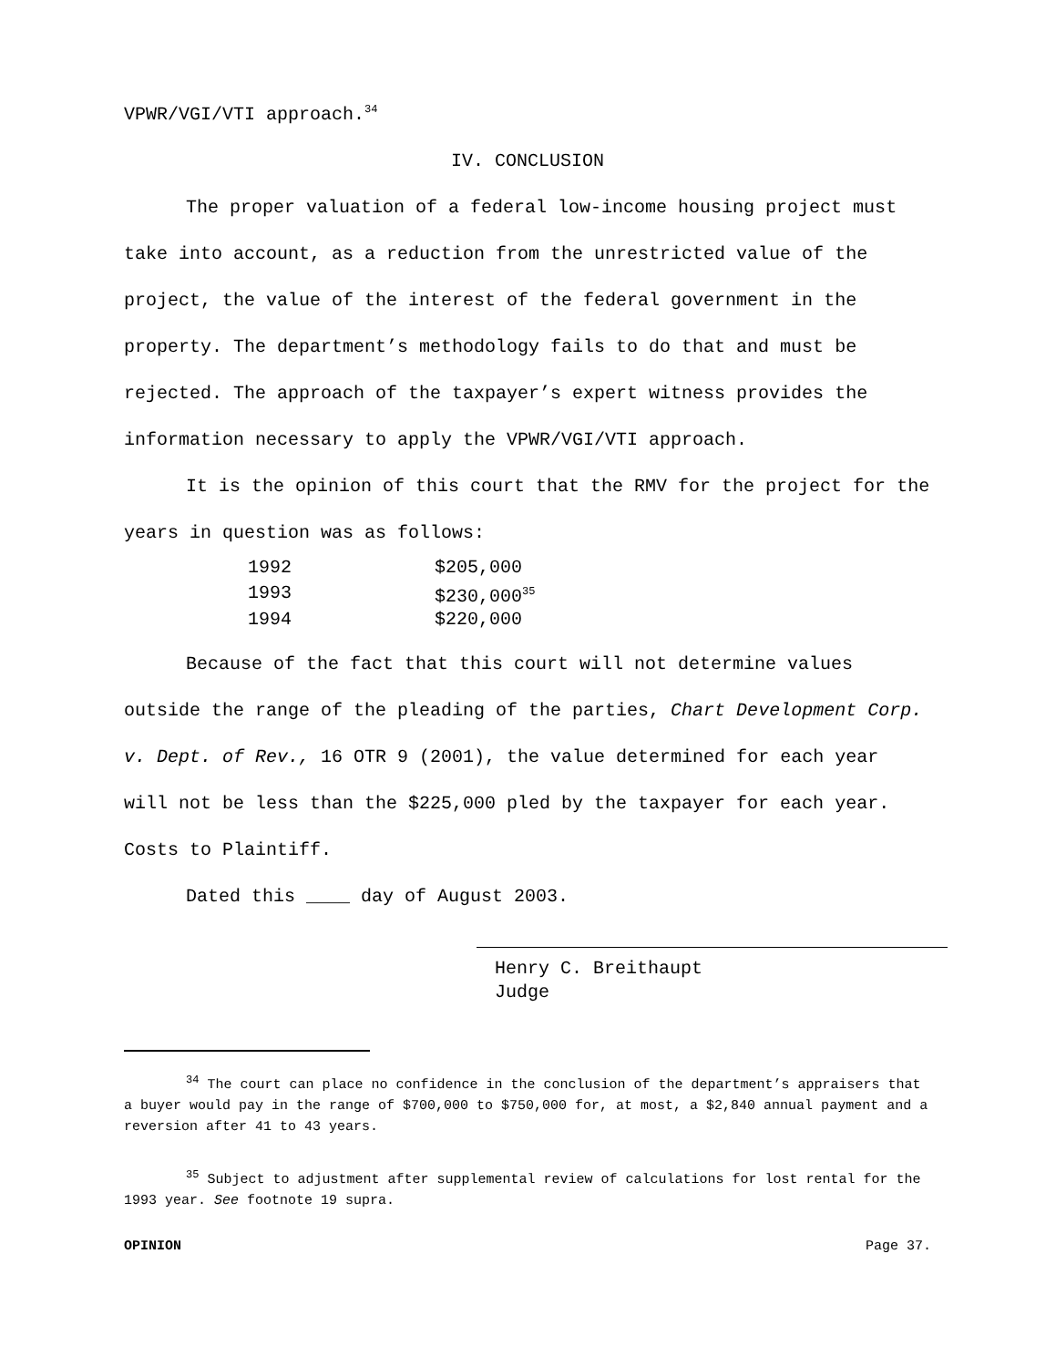VPWR/VGI/VTI approach.<sup>34</sup>
IV. CONCLUSION
The proper valuation of a federal low-income housing project must take into account, as a reduction from the unrestricted value of the project, the value of the interest of the federal government in the property. The department’s methodology fails to do that and must be rejected. The approach of the taxpayer’s expert witness provides the information necessary to apply the VPWR/VGI/VTI approach.
It is the opinion of this court that the RMV for the project for the years in question was as follows:
| 1992 | $205,000 |
| 1993 | $230,000<sup>35</sup> |
| 1994 | $220,000 |
Because of the fact that this court will not determine values outside the range of the pleading of the parties, Chart Development Corp. v. Dept. of Rev., 16 OTR 9 (2001), the value determined for each year will not be less than the $225,000 pled by the taxpayer for each year. Costs to Plaintiff.
Dated this ____ day of August 2003.
Henry C. Breithaupt
Judge
<sup>34</sup> The court can place no confidence in the conclusion of the department’s appraisers that a buyer would pay in the range of $700,000 to $750,000 for, at most, a $2,840 annual payment and a reversion after 41 to 43 years.
<sup>35</sup> Subject to adjustment after supplemental review of calculations for lost rental for the 1993 year. See footnote 19 supra.
OPINION Page 37.